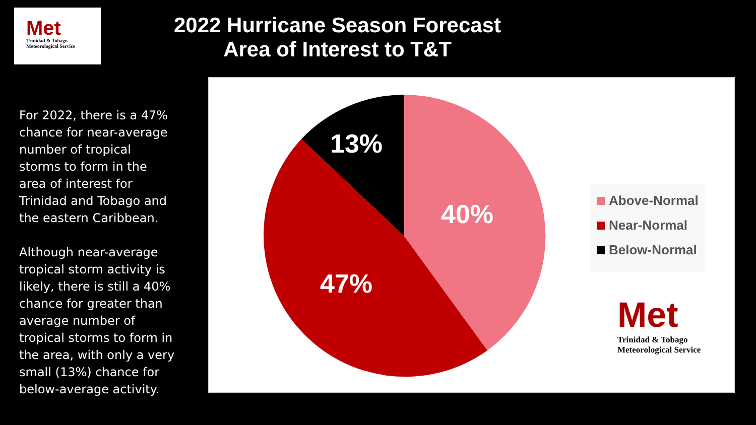Met
Trinidad & Tobago
Meteorological Service
2022 Hurricane Season Forecast
Area of Interest to T&T
For 2022, there is a 47% chance for near-average number of tropical storms to form in the area of interest for Trinidad and Tobago and the eastern Caribbean.
Although near-average tropical storm activity is likely, there is still a 40% chance for greater than average number of tropical storms to form in the area, with only a very small (13%) chance for below-average activity.
13%
40%
47%
Above-Normal
Near-Normal
Below-Normal
Met
Trinidad & Tobago
Meteorological Service